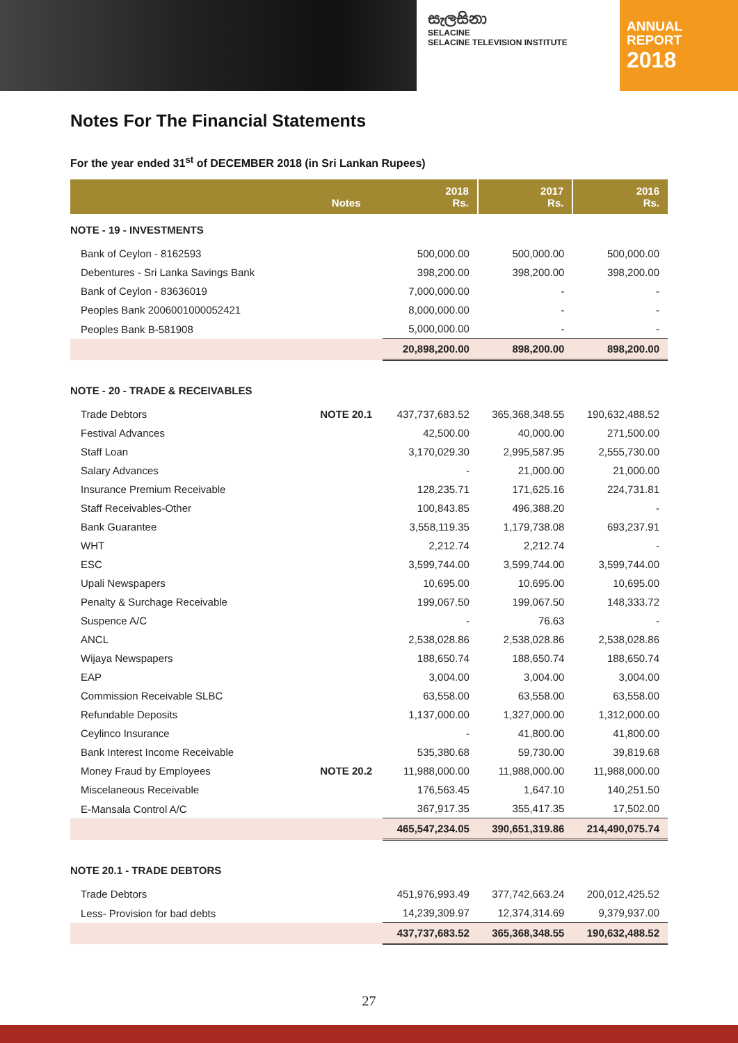සැලසිනා
SELACINE
SELACINE TELEVISION INSTITUTE
ANNUAL
REPORT
2018
Notes For The Financial Statements
For the year ended 31<sup>st</sup> of DECEMBER 2018 (in Sri Lankan Rupees)
| | Notes | 2018 Rs. | 2017 Rs. | 2016 Rs. |
| --- | --- | --- | --- | --- |
| NOTE - 19 - INVESTMENTS | | | | |
| Bank of Ceylon - 8162593 | | 500,000.00 | 500,000.00 | 500,000.00 |
| Debentures - Sri Lanka Savings Bank | | 398,200.00 | 398,200.00 | 398,200.00 |
| Bank of Ceylon - 83636019 | | 7,000,000.00 | - | - |
| Peoples Bank 2006001000052421 | | 8,000,000.00 | - | - |
| Peoples Bank B-581908 | | 5,000,000.00 | - | - |
| | | 20,898,200.00 | 898,200.00 | 898,200.00 |
| NOTE - 20 - TRADE & RECEIVABLES | | | | |
| Trade Debtors | NOTE 20.1 | 437,737,683.52 | 365,368,348.55 | 190,632,488.52 |
| Festival Advances | | 42,500.00 | 40,000.00 | 271,500.00 |
| Staff Loan | | 3,170,029.30 | 2,995,587.95 | 2,555,730.00 |
| Salary Advances | | - | 21,000.00 | 21,000.00 |
| Insurance Premium Receivable | | 128,235.71 | 171,625.16 | 224,731.81 |
| Staff Receivables-Other | | 100,843.85 | 496,388.20 | - |
| Bank Guarantee | | 3,558,119.35 | 1,179,738.08 | 693,237.91 |
| WHT | | 2,212.74 | 2,212.74 | - |
| ESC | | 3,599,744.00 | 3,599,744.00 | 3,599,744.00 |
| Upali Newspapers | | 10,695.00 | 10,695.00 | 10,695.00 |
| Penalty & Surchage Receivable | | 199,067.50 | 199,067.50 | 148,333.72 |
| Suspence A/C | | - | 76.63 | - |
| ANCL | | 2,538,028.86 | 2,538,028.86 | 2,538,028.86 |
| Wijaya Newspapers | | 188,650.74 | 188,650.74 | 188,650.74 |
| EAP | | 3,004.00 | 3,004.00 | 3,004.00 |
| Commission Receivable SLBC | | 63,558.00 | 63,558.00 | 63,558.00 |
| Refundable Deposits | | 1,137,000.00 | 1,327,000.00 | 1,312,000.00 |
| Ceylinco Insurance | | - | 41,800.00 | 41,800.00 |
| Bank Interest Income Receivable | | 535,380.68 | 59,730.00 | 39,819.68 |
| Money Fraud by Employees | NOTE 20.2 | 11,988,000.00 | 11,988,000.00 | 11,988,000.00 |
| Miscelaneous Receivable | | 176,563.45 | 1,647.10 | 140,251.50 |
| E-Mansala Control A/C | | 367,917.35 | 355,417.35 | 17,502.00 |
| | | 465,547,234.05 | 390,651,319.86 | 214,490,075.74 |
| NOTE 20.1 - TRADE DEBTORS | | | | |
| Trade Debtors | | 451,976,993.49 | 377,742,663.24 | 200,012,425.52 |
| Less- Provision for bad debts | | 14,239,309.97 | 12,374,314.69 | 9,379,937.00 |
| | | 437,737,683.52 | 365,368,348.55 | 190,632,488.52 |
27